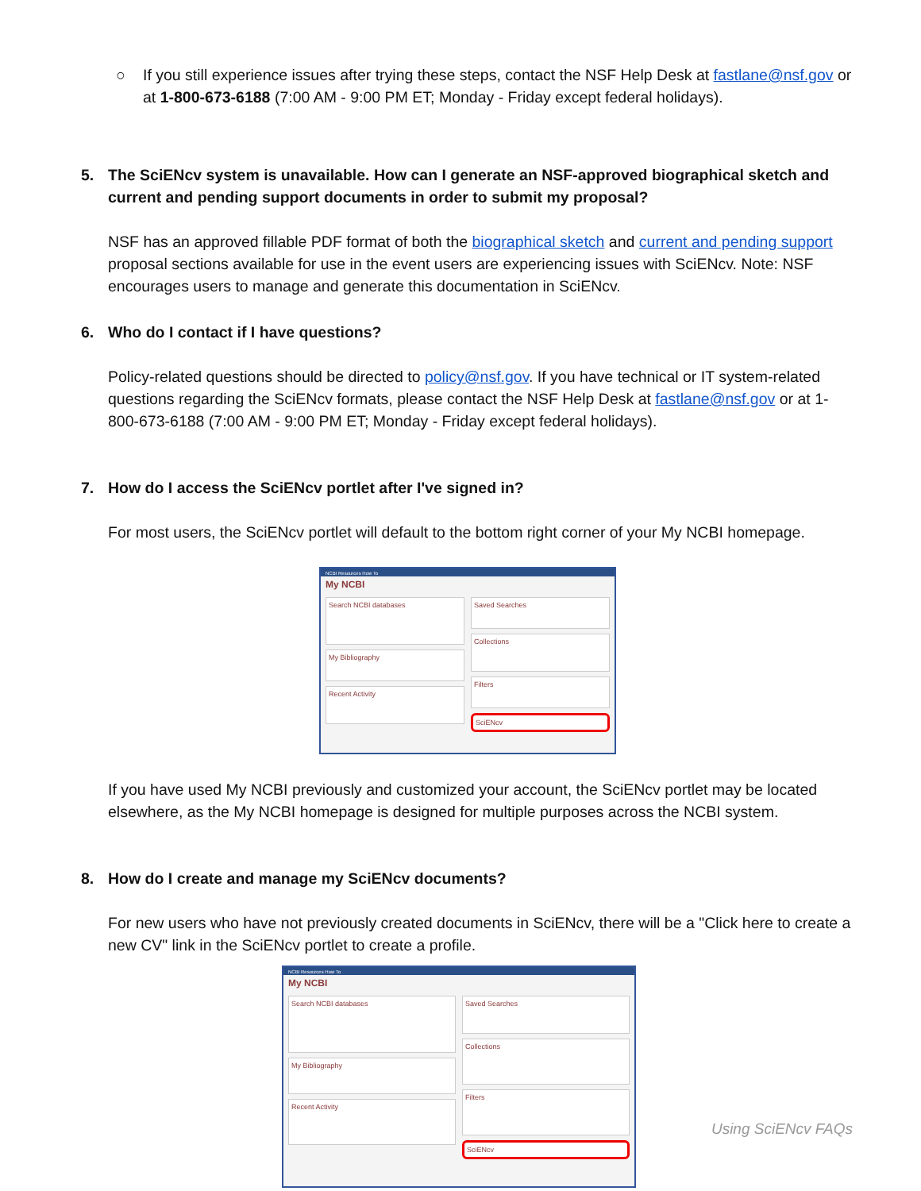○ If you still experience issues after trying these steps, contact the NSF Help Desk at fastlane@nsf.gov or at 1-800-673-6188 (7:00 AM - 9:00 PM ET; Monday - Friday except federal holidays).
5. The SciENcv system is unavailable. How can I generate an NSF-approved biographical sketch and current and pending support documents in order to submit my proposal?
NSF has an approved fillable PDF format of both the biographical sketch and current and pending support proposal sections available for use in the event users are experiencing issues with SciENcv. Note: NSF encourages users to manage and generate this documentation in SciENcv.
6. Who do I contact if I have questions?
Policy-related questions should be directed to policy@nsf.gov. If you have technical or IT system-related questions regarding the SciENcv formats, please contact the NSF Help Desk at fastlane@nsf.gov or at 1-800-673-6188 (7:00 AM - 9:00 PM ET; Monday - Friday except federal holidays).
7. How do I access the SciENcv portlet after I've signed in?
For most users, the SciENcv portlet will default to the bottom right corner of your My NCBI homepage.
NCBI Resources How To
My NCBI
Search NCBI databases
My Bibliography
Recent Activity
Saved Searches
Collections
Filters
SciENcv
If you have used My NCBI previously and customized your account, the SciENcv portlet may be located elsewhere, as the My NCBI homepage is designed for multiple purposes across the NCBI system.
8. How do I create and manage my SciENcv documents?
For new users who have not previously created documents in SciENcv, there will be a "Click here to create a new CV" link in the SciENcv portlet to create a profile.
NCBI Resources How To
My NCBI
Search NCBI databases
My Bibliography
Recent Activity
Saved Searches
Collections
Filters
SciENcv
Using SciENcv FAQs